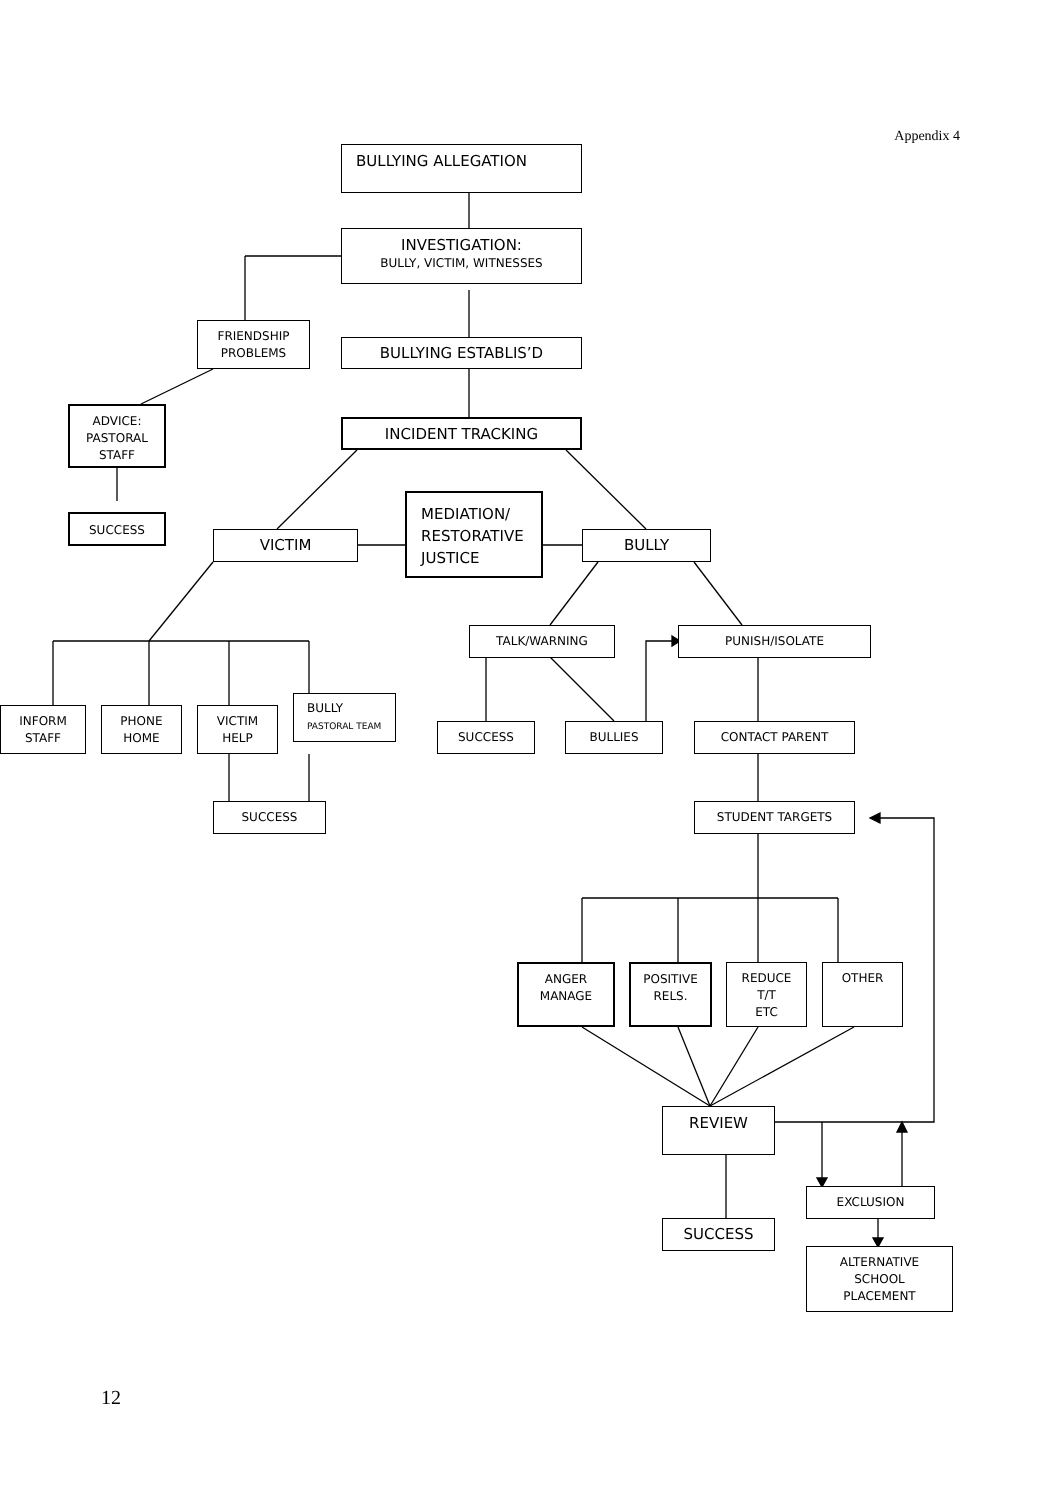Appendix 4
BULLYING ALLEGATION
INVESTIGATION:
BULLY, VICTIM, WITNESSES
FRIENDSHIP
PROBLEMS
BULLYING ESTABLIS’D
ADVICE:
PASTORAL
STAFF
INCIDENT TRACKING
MEDIATION/
RESTORATIVE
JUSTICE
SUCCESS
VICTIM BULLY
TALK/WARNING PUNISH/ISOLATE
INFORM
STAFF
PHONE
HOME
VICTIM
HELP
BULLY
PASTORAL TEAM
SUCCESS BULLIES CONTACT PARENT
SUCCESS STUDENT TARGETS
ANGER
MANAGE
POSITIVE
RELS.
REDUCE
T/T
ETC
OTHER
REVIEW
EXCLUSION
SUCCESS
ALTERNATIVE
SCHOOL
PLACEMENT
12